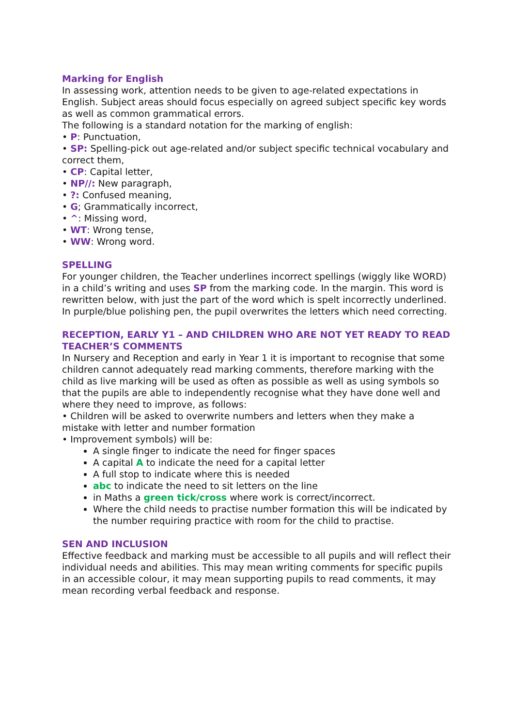Marking for English
In assessing work, attention needs to be given to age-related expectations in English. Subject areas should focus especially on agreed subject specific key words as well as common grammatical errors.
The following is a standard notation for the marking of english:
• P: Punctuation,
• SP: Spelling-pick out age-related and/or subject specific technical vocabulary and correct them,
• CP: Capital letter,
• NP//: New paragraph,
• ?: Confused meaning,
• G; Grammatically incorrect,
• ^: Missing word,
• WT: Wrong tense,
• WW: Wrong word.
SPELLING
For younger children, the Teacher underlines incorrect spellings (wiggly like WORD) in a child’s writing and uses SP from the marking code. In the margin. This word is rewritten below, with just the part of the word which is spelt incorrectly underlined. In purple/blue polishing pen, the pupil overwrites the letters which need correcting.
RECEPTION, EARLY Y1 – AND CHILDREN WHO ARE NOT YET READY TO READ TEACHER’S COMMENTS
In Nursery and Reception and early in Year 1 it is important to recognise that some children cannot adequately read marking comments, therefore marking with the child as live marking will be used as often as possible as well as using symbols so that the pupils are able to independently recognise what they have done well and where they need to improve, as follows:
• Children will be asked to overwrite numbers and letters when they make a mistake with letter and number formation
• Improvement symbols) will be:
A single finger to indicate the need for finger spaces
A capital A to indicate the need for a capital letter
A full stop to indicate where this is needed
abc to indicate the need to sit letters on the line
in Maths a green tick/cross where work is correct/incorrect.
Where the child needs to practise number formation this will be indicated by the number requiring practice with room for the child to practise.
SEN AND INCLUSION
Effective feedback and marking must be accessible to all pupils and will reflect their individual needs and abilities. This may mean writing comments for specific pupils in an accessible colour, it may mean supporting pupils to read comments, it may mean recording verbal feedback and response.